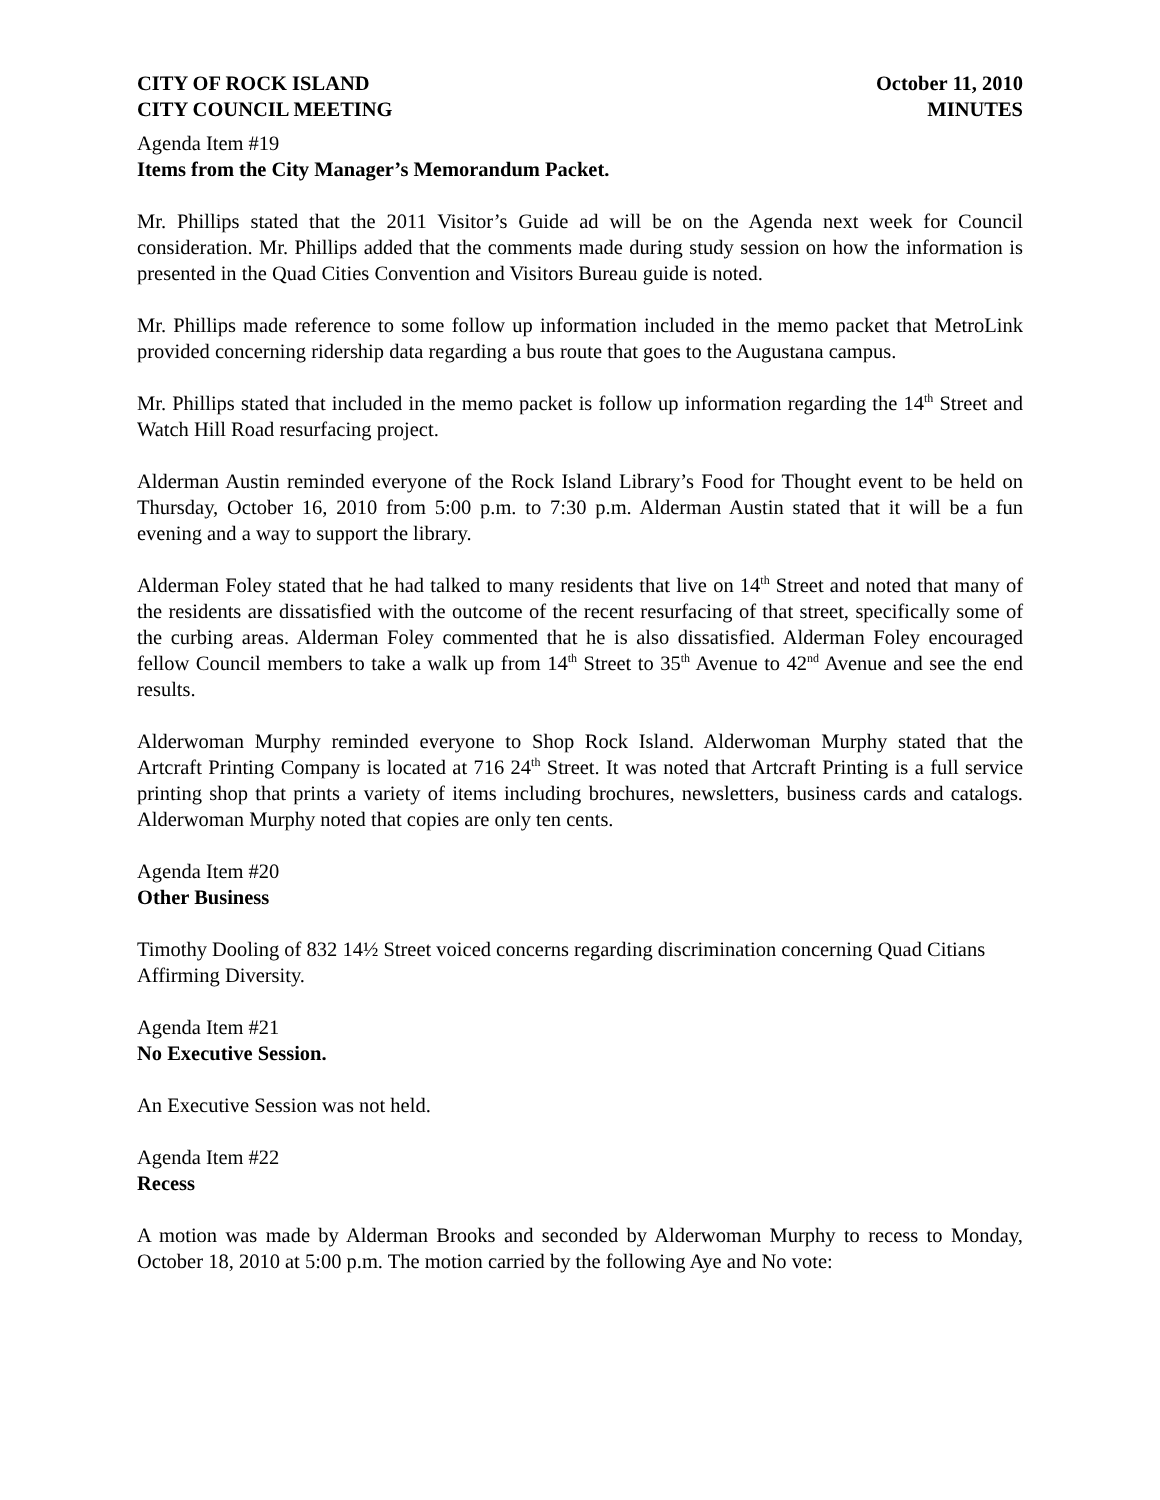CITY OF ROCK ISLAND
CITY COUNCIL MEETING
October 11, 2010
MINUTES
Agenda Item #19
Items from the City Manager’s Memorandum Packet.
Mr. Phillips stated that the 2011 Visitor’s Guide ad will be on the Agenda next week for Council consideration. Mr. Phillips added that the comments made during study session on how the information is presented in the Quad Cities Convention and Visitors Bureau guide is noted.
Mr. Phillips made reference to some follow up information included in the memo packet that MetroLink provided concerning ridership data regarding a bus route that goes to the Augustana campus.
Mr. Phillips stated that included in the memo packet is follow up information regarding the 14<sup>th</sup> Street and Watch Hill Road resurfacing project.
Alderman Austin reminded everyone of the Rock Island Library’s Food for Thought event to be held on Thursday, October 16, 2010 from 5:00 p.m. to 7:30 p.m. Alderman Austin stated that it will be a fun evening and a way to support the library.
Alderman Foley stated that he had talked to many residents that live on 14<sup>th</sup> Street and noted that many of the residents are dissatisfied with the outcome of the recent resurfacing of that street, specifically some of the curbing areas. Alderman Foley commented that he is also dissatisfied. Alderman Foley encouraged fellow Council members to take a walk up from 14<sup>th</sup> Street to 35<sup>th</sup> Avenue to 42<sup>nd</sup> Avenue and see the end results.
Alderwoman Murphy reminded everyone to Shop Rock Island. Alderwoman Murphy stated that the Artcraft Printing Company is located at 716 24<sup>th</sup> Street. It was noted that Artcraft Printing is a full service printing shop that prints a variety of items including brochures, newsletters, business cards and catalogs. Alderwoman Murphy noted that copies are only ten cents.
Agenda Item #20
Other Business
Timothy Dooling of 832 14½ Street voiced concerns regarding discrimination concerning Quad Citians Affirming Diversity.
Agenda Item #21
No Executive Session.
An Executive Session was not held.
Agenda Item #22
Recess
A motion was made by Alderman Brooks and seconded by Alderwoman Murphy to recess to Monday, October 18, 2010 at 5:00 p.m. The motion carried by the following Aye and No vote: